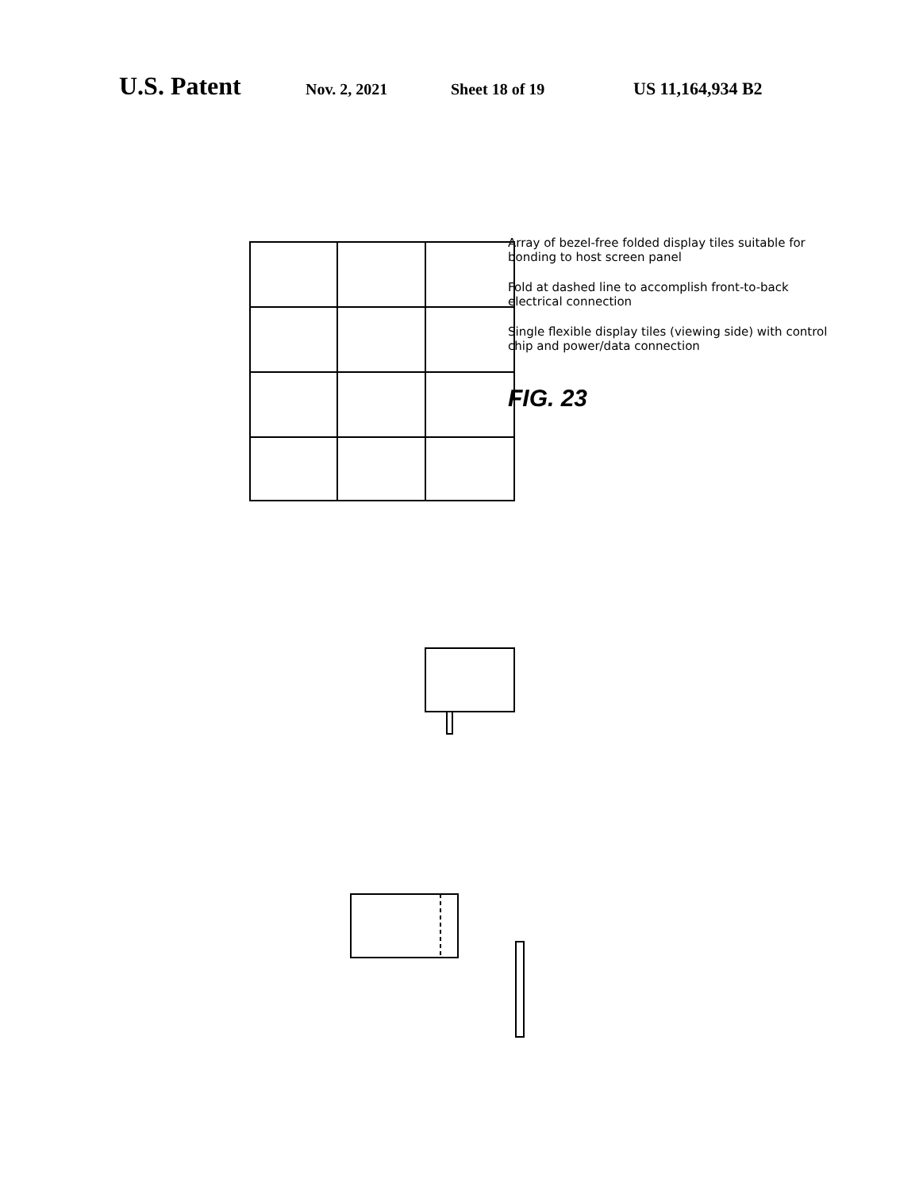U.S. Patent Nov. 2, 2021 Sheet 18 of 19 US 11,164,934 B2
Array of bezel-free folded display tiles suitable for bonding to host screen panel
Fold at dashed line to accomplish front-to-back electrical connection
Single flexible display tiles (viewing side) with control chip and power/data connection
FIG. 23